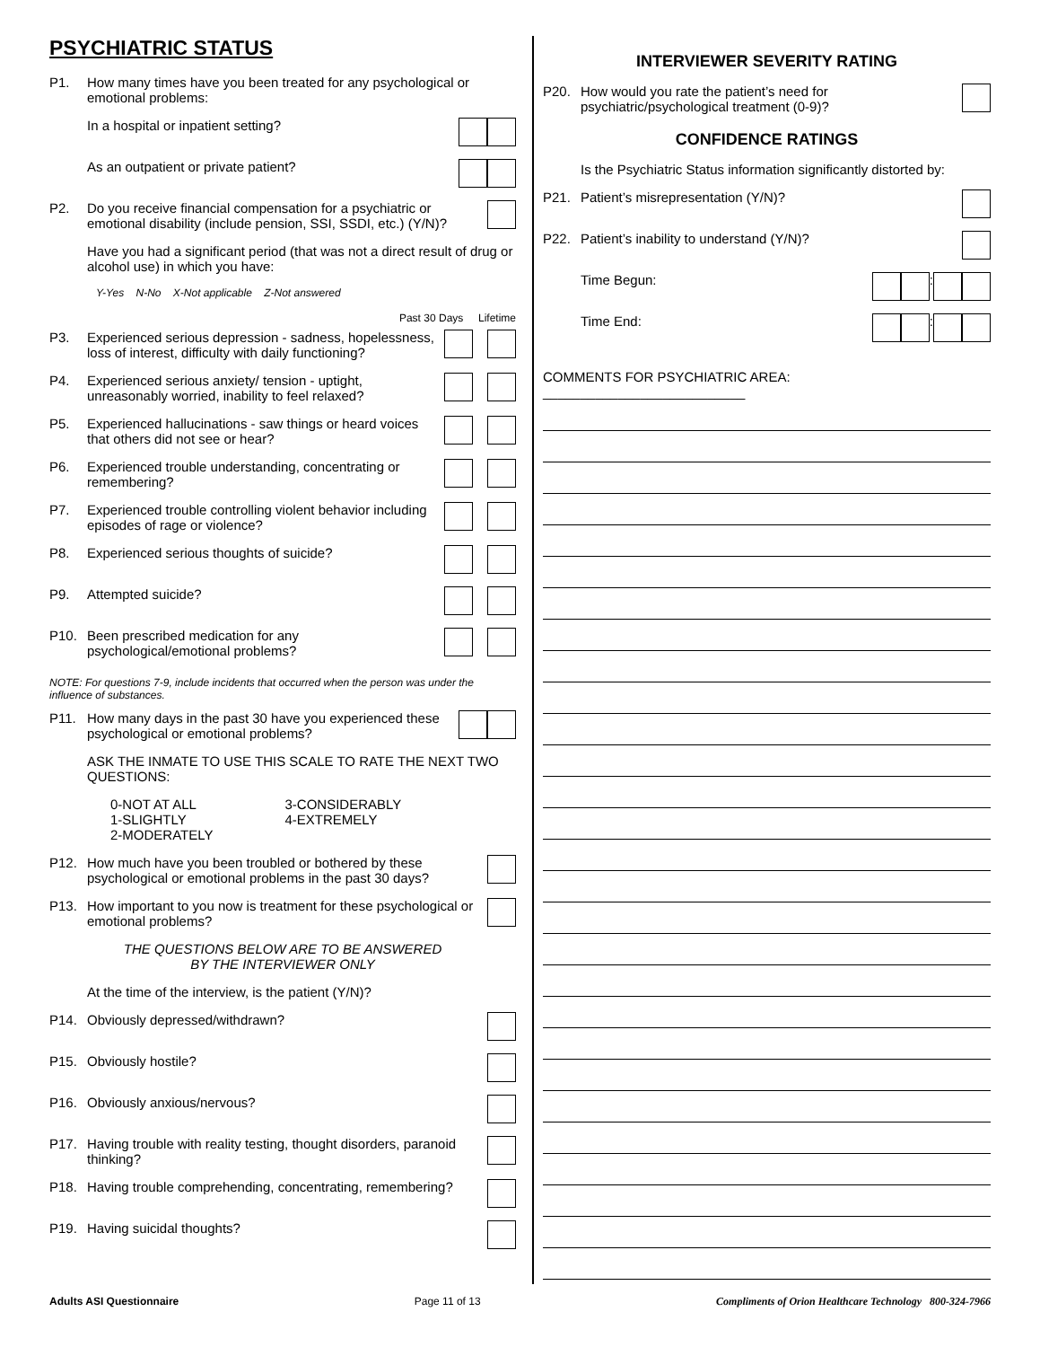PSYCHIATRIC STATUS
P1. How many times have you been treated for any psychological or emotional problems:
In a hospital or inpatient setting?
As an outpatient or private patient?
P2. Do you receive financial compensation for a psychiatric or emotional disability (include pension, SSI, SSDI, etc.) (Y/N)?
Have you had a significant period (that was not a direct result of drug or alcohol use) in which you have:
Y-Yes N-No X-Not applicable Z-Not answered
Past 30 Days Lifetime
P3. Experienced serious depression - sadness, hopelessness, loss of interest, difficulty with daily functioning?
P4. Experienced serious anxiety/ tension - uptight, unreasonably worried, inability to feel relaxed?
P5. Experienced hallucinations - saw things or heard voices that others did not see or hear?
P6. Experienced trouble understanding, concentrating or remembering?
P7. Experienced trouble controlling violent behavior including episodes of rage or violence?
P8. Experienced serious thoughts of suicide?
P9. Attempted suicide?
P10. Been prescribed medication for any psychological/emotional problems?
NOTE: For questions 7-9, include incidents that occurred when the person was under the influence of substances.
P11. How many days in the past 30 have you experienced these psychological or emotional problems?
ASK THE INMATE TO USE THIS SCALE TO RATE THE NEXT TWO QUESTIONS:
0-NOT AT ALL
1-SLIGHTLY
2-MODERATELY
3-CONSIDERABLY
4-EXTREMELY
P12. How much have you been troubled or bothered by these psychological or emotional problems in the past 30 days?
P13. How important to you now is treatment for these psychological or emotional problems?
THE QUESTIONS BELOW ARE TO BE ANSWERED
BY THE INTERVIEWER ONLY
At the time of the interview, is the patient (Y/N)?
P14. Obviously depressed/withdrawn?
P15. Obviously hostile?
P16. Obviously anxious/nervous?
P17. Having trouble with reality testing, thought disorders, paranoid thinking?
P18. Having trouble comprehending, concentrating, remembering?
P19. Having suicidal thoughts?
INTERVIEWER SEVERITY RATING
P20. How would you rate the patient’s need for psychiatric/psychological treatment (0-9)?
CONFIDENCE RATINGS
Is the Psychiatric Status information significantly distorted by:
P21. Patient’s misrepresentation (Y/N)?
P22. Patient’s inability to understand (Y/N)?
Time Begun: :
Time End: :
COMMENTS FOR PSYCHIATRIC AREA: ___________________________
Adults ASI Questionnaire Page 11 of 13 Compliments of Orion Healthcare Technology 800-324-7966